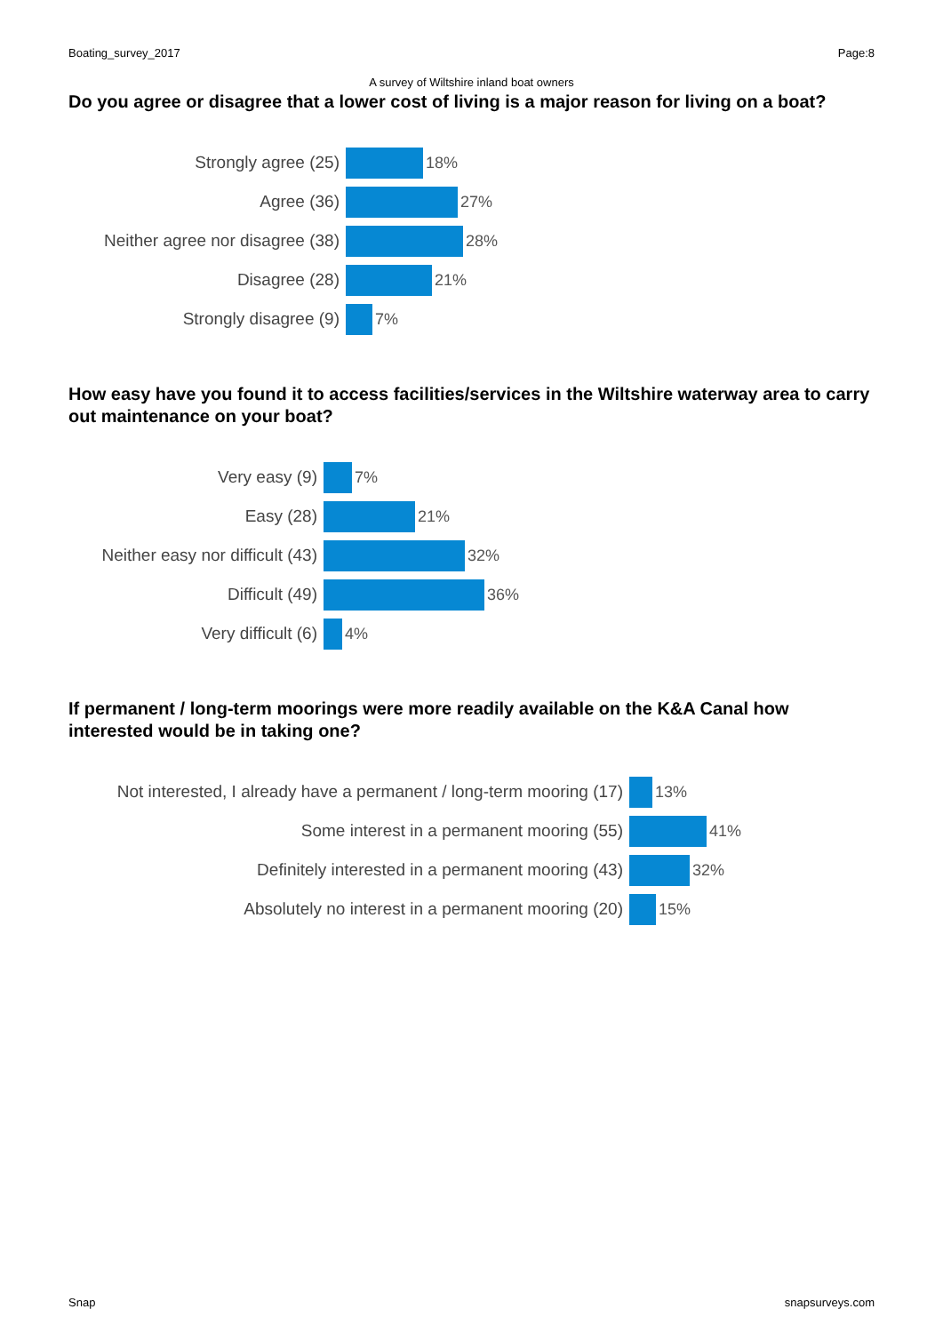Boating_survey_2017 Page:8
A survey of Wiltshire inland boat owners
Do you agree or disagree that a lower cost of living is a major reason for living on a boat?
Strongly agree (25) 18%
Agree (36) 27%
Neither agree nor disagree (38) 28%
Disagree (28) 21%
Strongly disagree (9) 7%
How easy have you found it to access facilities/services in the Wiltshire waterway area to carry out maintenance on your boat?
Very easy (9) 7%
Easy (28) 21%
Neither easy nor difficult (43) 32%
Difficult (49) 36%
Very difficult (6) 4%
If permanent / long-term moorings were more readily available on the K&A Canal how interested would be in taking one?
Not interested, I already have a permanent / long-term mooring (17)
13%
Some interest in a permanent mooring (55) 41%
Definitely interested in a permanent mooring (43) 32%
Absolutely no interest in a permanent mooring (20) 15%
Snap snapsurveys.com